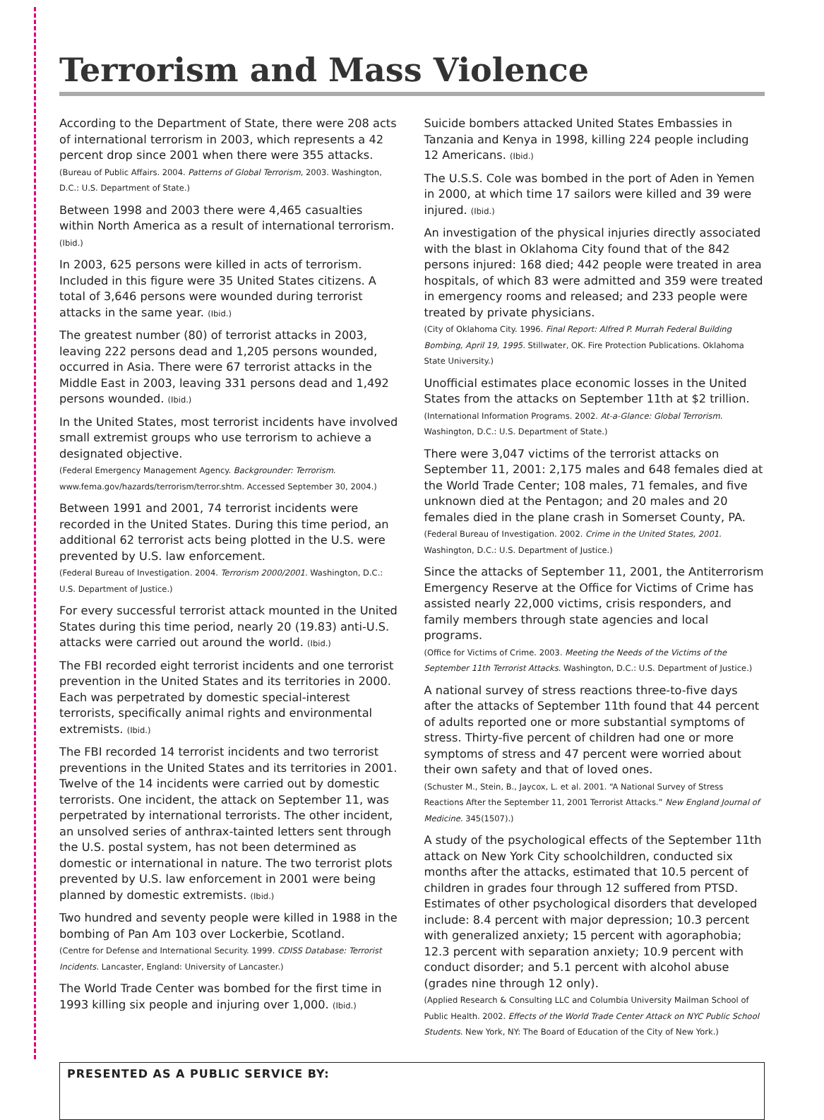Terrorism and Mass Violence
According to the Department of State, there were 208 acts of international terrorism in 2003, which represents a 42 percent drop since 2001 when there were 355 attacks.
(Bureau of Public Affairs. 2004. Patterns of Global Terrorism, 2003. Washington, D.C.: U.S. Department of State.)
Between 1998 and 2003 there were 4,465 casualties within North America as a result of international terrorism. (Ibid.)
In 2003, 625 persons were killed in acts of terrorism. Included in this figure were 35 United States citizens. A total of 3,646 persons were wounded during terrorist attacks in the same year. (Ibid.)
The greatest number (80) of terrorist attacks in 2003, leaving 222 persons dead and 1,205 persons wounded, occurred in Asia. There were 67 terrorist attacks in the Middle East in 2003, leaving 331 persons dead and 1,492 persons wounded. (Ibid.)
In the United States, most terrorist incidents have involved small extremist groups who use terrorism to achieve a designated objective.
(Federal Emergency Management Agency. Backgrounder: Terrorism. www.fema.gov/hazards/terrorism/terror.shtm. Accessed September 30, 2004.)
Between 1991 and 2001, 74 terrorist incidents were recorded in the United States. During this time period, an additional 62 terrorist acts being plotted in the U.S. were prevented by U.S. law enforcement.
(Federal Bureau of Investigation. 2004. Terrorism 2000/2001. Washington, D.C.: U.S. Department of Justice.)
For every successful terrorist attack mounted in the United States during this time period, nearly 20 (19.83) anti-U.S. attacks were carried out around the world. (Ibid.)
The FBI recorded eight terrorist incidents and one terrorist prevention in the United States and its territories in 2000. Each was perpetrated by domestic special-interest terrorists, specifically animal rights and environmental extremists. (Ibid.)
The FBI recorded 14 terrorist incidents and two terrorist preventions in the United States and its territories in 2001. Twelve of the 14 incidents were carried out by domestic terrorists. One incident, the attack on September 11, was perpetrated by international terrorists. The other incident, an unsolved series of anthrax-tainted letters sent through the U.S. postal system, has not been determined as domestic or international in nature. The two terrorist plots prevented by U.S. law enforcement in 2001 were being planned by domestic extremists. (Ibid.)
Two hundred and seventy people were killed in 1988 in the bombing of Pan Am 103 over Lockerbie, Scotland.
(Centre for Defense and International Security. 1999. CDISS Database: Terrorist Incidents. Lancaster, England: University of Lancaster.)
The World Trade Center was bombed for the first time in 1993 killing six people and injuring over 1,000. (Ibid.)
Suicide bombers attacked United States Embassies in Tanzania and Kenya in 1998, killing 224 people including 12 Americans. (Ibid.)
The U.S.S. Cole was bombed in the port of Aden in Yemen in 2000, at which time 17 sailors were killed and 39 were injured. (Ibid.)
An investigation of the physical injuries directly associated with the blast in Oklahoma City found that of the 842 persons injured: 168 died; 442 people were treated in area hospitals, of which 83 were admitted and 359 were treated in emergency rooms and released; and 233 people were treated by private physicians.
(City of Oklahoma City. 1996. Final Report: Alfred P. Murrah Federal Building Bombing, April 19, 1995. Stillwater, OK. Fire Protection Publications. Oklahoma State University.)
Unofficial estimates place economic losses in the United States from the attacks on September 11th at $2 trillion.
(International Information Programs. 2002. At-a-Glance: Global Terrorism. Washington, D.C.: U.S. Department of State.)
There were 3,047 victims of the terrorist attacks on September 11, 2001: 2,175 males and 648 females died at the World Trade Center; 108 males, 71 females, and five unknown died at the Pentagon; and 20 males and 20 females died in the plane crash in Somerset County, PA.
(Federal Bureau of Investigation. 2002. Crime in the United States, 2001. Washington, D.C.: U.S. Department of Justice.)
Since the attacks of September 11, 2001, the Antiterrorism Emergency Reserve at the Office for Victims of Crime has assisted nearly 22,000 victims, crisis responders, and family members through state agencies and local programs.
(Office for Victims of Crime. 2003. Meeting the Needs of the Victims of the September 11th Terrorist Attacks. Washington, D.C.: U.S. Department of Justice.)
A national survey of stress reactions three-to-five days after the attacks of September 11th found that 44 percent of adults reported one or more substantial symptoms of stress. Thirty-five percent of children had one or more symptoms of stress and 47 percent were worried about their own safety and that of loved ones.
(Schuster M., Stein, B., Jaycox, L. et al. 2001. “A National Survey of Stress Reactions After the September 11, 2001 Terrorist Attacks.” New England Journal of Medicine. 345(1507).)
A study of the psychological effects of the September 11th attack on New York City schoolchildren, conducted six months after the attacks, estimated that 10.5 percent of children in grades four through 12 suffered from PTSD. Estimates of other psychological disorders that developed include: 8.4 percent with major depression; 10.3 percent with generalized anxiety; 15 percent with agoraphobia; 12.3 percent with separation anxiety; 10.9 percent with conduct disorder; and 5.1 percent with alcohol abuse (grades nine through 12 only).
(Applied Research & Consulting LLC and Columbia University Mailman School of Public Health. 2002. Effects of the World Trade Center Attack on NYC Public School Students. New York, NY: The Board of Education of the City of New York.)
PRESENTED AS A PUBLIC SERVICE BY: